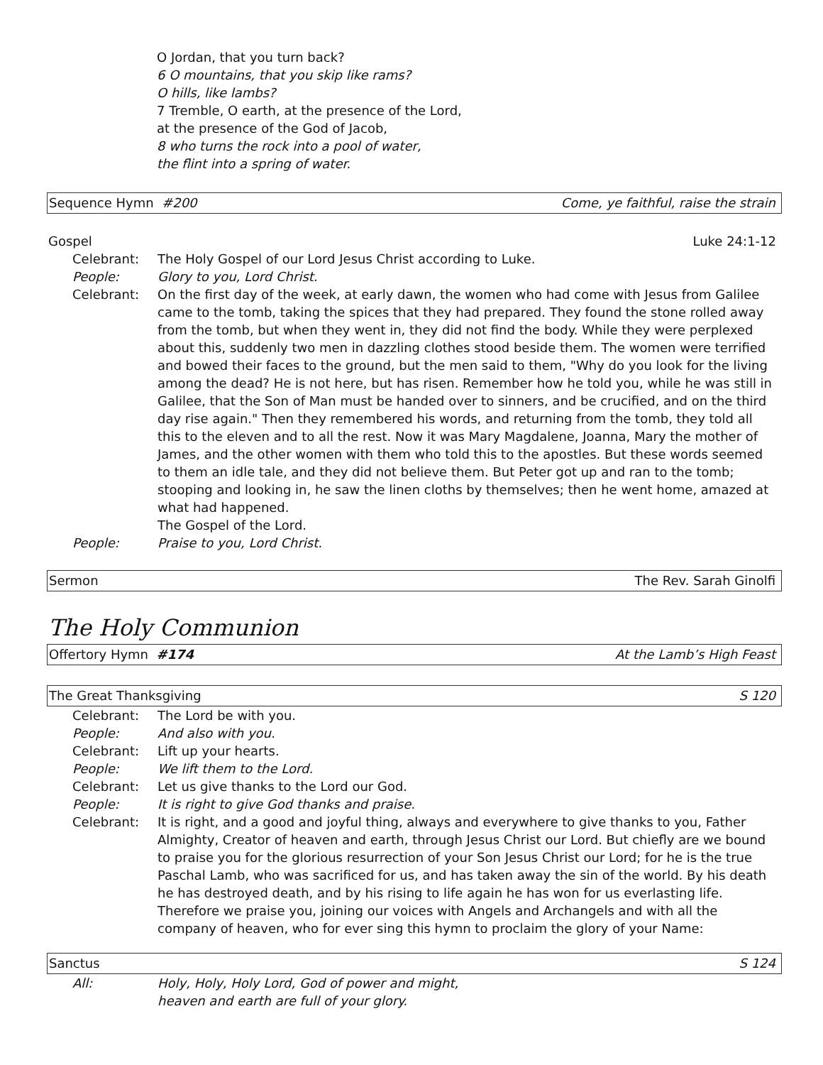O Jordan, that you turn back?
6 O mountains, that you skip like rams?
O hills, like lambs?
7 Tremble, O earth, at the presence of the Lord,
at the presence of the God of Jacob,
8 who turns the rock into a pool of water,
the flint into a spring of water.
Sequence Hymn #200 Come, ye faithful, raise the strain
Gospel Luke 24:1-12
Celebrant: The Holy Gospel of our Lord Jesus Christ according to Luke.
People: Glory to you, Lord Christ.
Celebrant: On the first day of the week, at early dawn, the women who had come with Jesus from Galilee came to the tomb, taking the spices that they had prepared. They found the stone rolled away from the tomb, but when they went in, they did not find the body. While they were perplexed about this, suddenly two men in dazzling clothes stood beside them. The women were terrified and bowed their faces to the ground, but the men said to them, "Why do you look for the living among the dead? He is not here, but has risen. Remember how he told you, while he was still in Galilee, that the Son of Man must be handed over to sinners, and be crucified, and on the third day rise again." Then they remembered his words, and returning from the tomb, they told all this to the eleven and to all the rest. Now it was Mary Magdalene, Joanna, Mary the mother of James, and the other women with them who told this to the apostles. But these words seemed to them an idle tale, and they did not believe them. But Peter got up and ran to the tomb; stooping and looking in, he saw the linen cloths by themselves; then he went home, amazed at what had happened.
The Gospel of the Lord.
People: Praise to you, Lord Christ.
Sermon The Rev. Sarah Ginolfi
The Holy Communion
Offertory Hymn #174 At the Lamb’s High Feast
The Great Thanksgiving S 120
Celebrant: The Lord be with you.
People: And also with you.
Celebrant: Lift up your hearts.
People: We lift them to the Lord.
Celebrant: Let us give thanks to the Lord our God.
People: It is right to give God thanks and praise.
Celebrant: It is right, and a good and joyful thing, always and everywhere to give thanks to you, Father Almighty, Creator of heaven and earth, through Jesus Christ our Lord. But chiefly are we bound to praise you for the glorious resurrection of your Son Jesus Christ our Lord; for he is the true Paschal Lamb, who was sacrificed for us, and has taken away the sin of the world. By his death he has destroyed death, and by his rising to life again he has won for us everlasting life. Therefore we praise you, joining our voices with Angels and Archangels and with all the company of heaven, who for ever sing this hymn to proclaim the glory of your Name:
Sanctus S 124
All: Holy, Holy, Holy Lord, God of power and might,
heaven and earth are full of your glory.